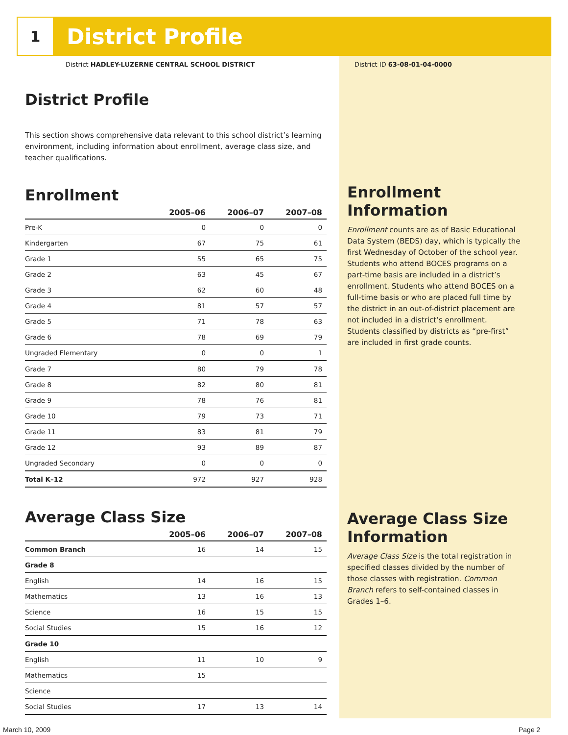1
District Profile
District HADLEY-LUZERNE CENTRAL SCHOOL DISTRICT
District ID 63-08-01-04-0000
District Profile
This section shows comprehensive data relevant to this school district’s learning environment, including information about enrollment, average class size, and teacher qualifications.
Enrollment
| | 2005–06 | 2006–07 | 2007–08 |
| --- | --- | --- | --- |
| Pre-K | 0 | 0 | 0 |
| Kindergarten | 67 | 75 | 61 |
| Grade 1 | 55 | 65 | 75 |
| Grade 2 | 63 | 45 | 67 |
| Grade 3 | 62 | 60 | 48 |
| Grade 4 | 81 | 57 | 57 |
| Grade 5 | 71 | 78 | 63 |
| Grade 6 | 78 | 69 | 79 |
| Ungraded Elementary | 0 | 0 | 1 |
| Grade 7 | 80 | 79 | 78 |
| Grade 8 | 82 | 80 | 81 |
| Grade 9 | 78 | 76 | 81 |
| Grade 10 | 79 | 73 | 71 |
| Grade 11 | 83 | 81 | 79 |
| Grade 12 | 93 | 89 | 87 |
| Ungraded Secondary | 0 | 0 | 0 |
| Total K–12 | 972 | 927 | 928 |
Average Class Size
| | 2005–06 | 2006–07 | 2007–08 |
| --- | --- | --- | --- |
| Common Branch | 16 | 14 | 15 |
| Grade 8 | | | |
| English | 14 | 16 | 15 |
| Mathematics | 13 | 16 | 13 |
| Science | 16 | 15 | 15 |
| Social Studies | 15 | 16 | 12 |
| Grade 10 | | | |
| English | 11 | 10 | 9 |
| Mathematics | 15 | | |
| Science | | | |
| Social Studies | 17 | 13 | 14 |
Enrollment Information
Enrollment counts are as of Basic Educational Data System (BEDS) day, which is typically the first Wednesday of October of the school year. Students who attend BOCES programs on a part-time basis are included in a district’s enrollment. Students who attend BOCES on a full-time basis or who are placed full time by the district in an out-of-district placement are not included in a district’s enrollment. Students classified by districts as “pre-first” are included in first grade counts.
Average Class Size Information
Average Class Size is the total registration in specified classes divided by the number of those classes with registration. Common Branch refers to self-contained classes in Grades 1–6.
March 10, 2009 Page 2